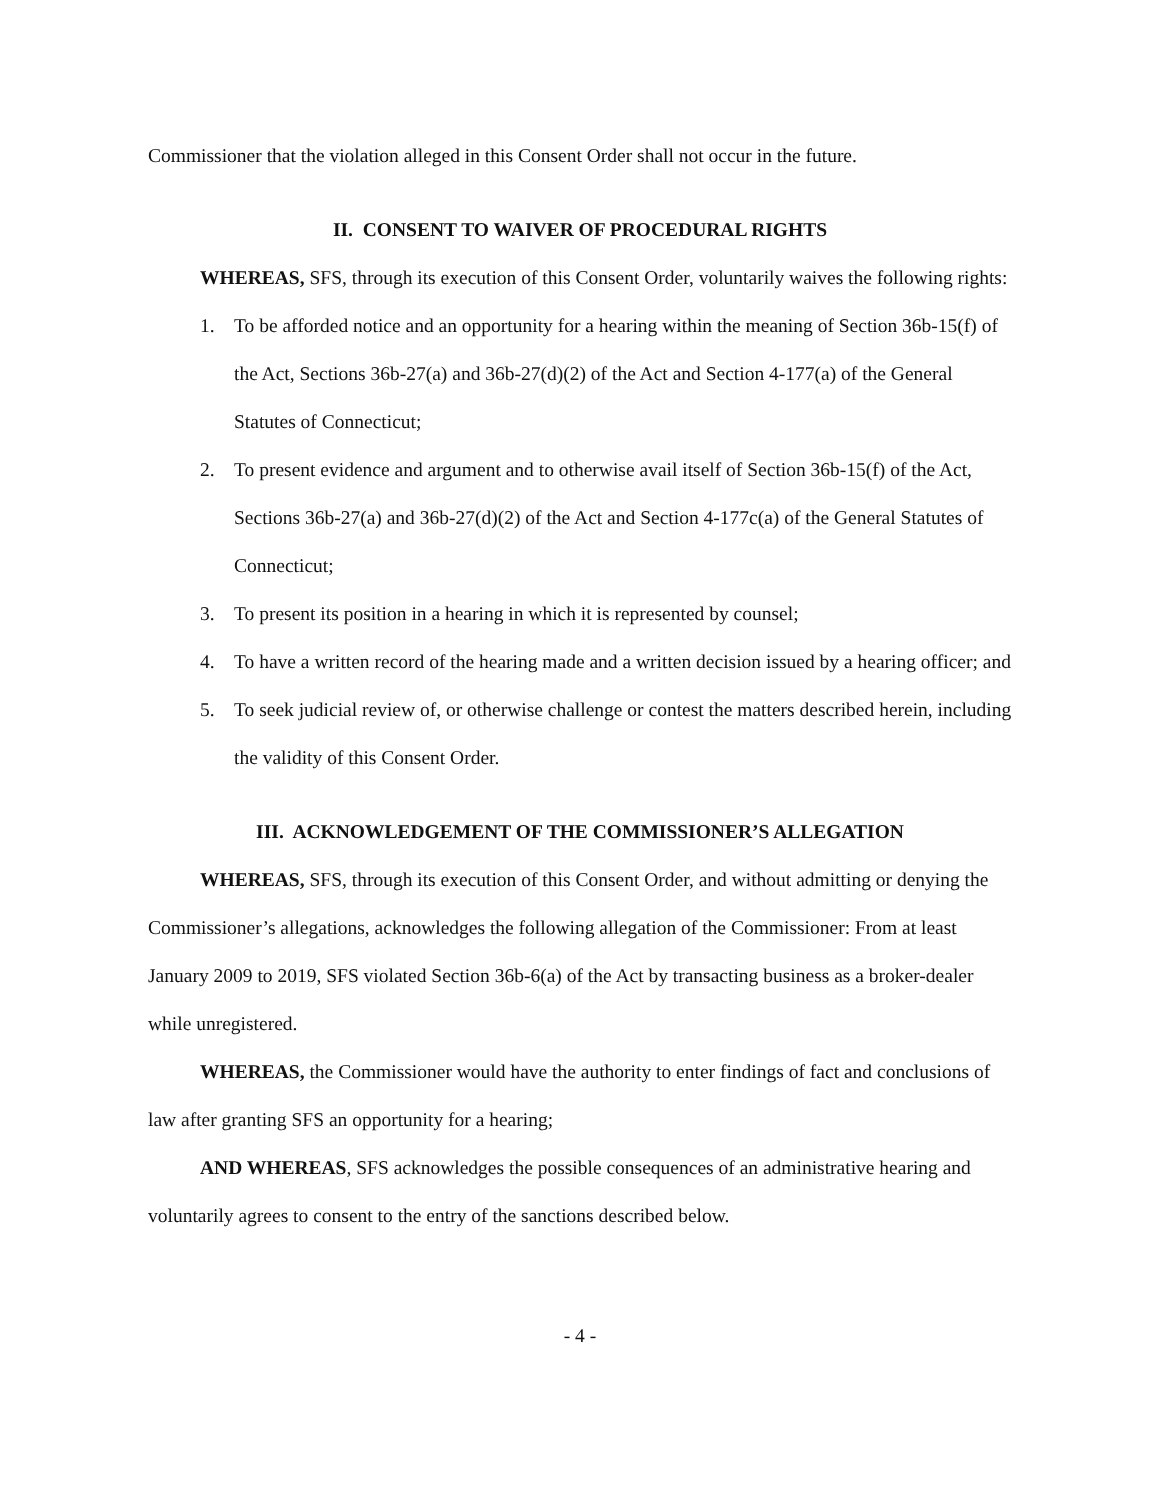Commissioner that the violation alleged in this Consent Order shall not occur in the future.
II. CONSENT TO WAIVER OF PROCEDURAL RIGHTS
WHEREAS, SFS, through its execution of this Consent Order, voluntarily waives the following rights:
1. To be afforded notice and an opportunity for a hearing within the meaning of Section 36b-15(f) of the Act, Sections 36b-27(a) and 36b-27(d)(2) of the Act and Section 4-177(a) of the General Statutes of Connecticut;
2. To present evidence and argument and to otherwise avail itself of Section 36b-15(f) of the Act, Sections 36b-27(a) and 36b-27(d)(2) of the Act and Section 4-177c(a) of the General Statutes of Connecticut;
3. To present its position in a hearing in which it is represented by counsel;
4. To have a written record of the hearing made and a written decision issued by a hearing officer; and
5. To seek judicial review of, or otherwise challenge or contest the matters described herein, including the validity of this Consent Order.
III. ACKNOWLEDGEMENT OF THE COMMISSIONER’S ALLEGATION
WHEREAS, SFS, through its execution of this Consent Order, and without admitting or denying the Commissioner’s allegations, acknowledges the following allegation of the Commissioner: From at least January 2009 to 2019, SFS violated Section 36b-6(a) of the Act by transacting business as a broker-dealer while unregistered.
WHEREAS, the Commissioner would have the authority to enter findings of fact and conclusions of law after granting SFS an opportunity for a hearing;
AND WHEREAS, SFS acknowledges the possible consequences of an administrative hearing and voluntarily agrees to consent to the entry of the sanctions described below.
- 4 -